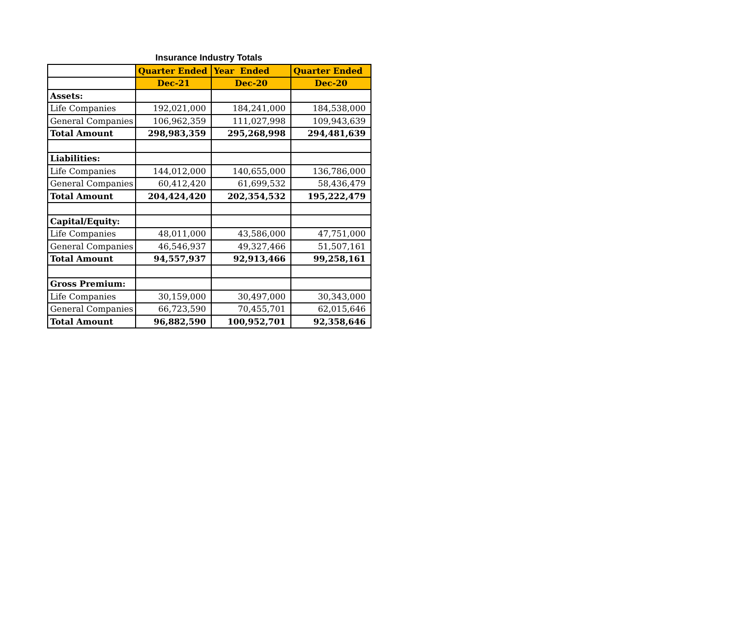Insurance Industry Totals
| | Quarter Ended | Year Ended | Quarter Ended |
| | Dec-21 | Dec-20 | Dec-20 |
| Assets: | | | |
| Life Companies | 192,021,000 | 184,241,000 | 184,538,000 |
| General Companies | 106,962,359 | 111,027,998 | 109,943,639 |
| Total Amount | 298,983,359 | 295,268,998 | 294,481,639 |
| Liabilities: | | | |
| Life Companies | 144,012,000 | 140,655,000 | 136,786,000 |
| General Companies | 60,412,420 | 61,699,532 | 58,436,479 |
| Total Amount | 204,424,420 | 202,354,532 | 195,222,479 |
| Capital/Equity: | | | |
| Life Companies | 48,011,000 | 43,586,000 | 47,751,000 |
| General Companies | 46,546,937 | 49,327,466 | 51,507,161 |
| Total Amount | 94,557,937 | 92,913,466 | 99,258,161 |
| Gross Premium: | | | |
| Life Companies | 30,159,000 | 30,497,000 | 30,343,000 |
| General Companies | 66,723,590 | 70,455,701 | 62,015,646 |
| Total Amount | 96,882,590 | 100,952,701 | 92,358,646 |